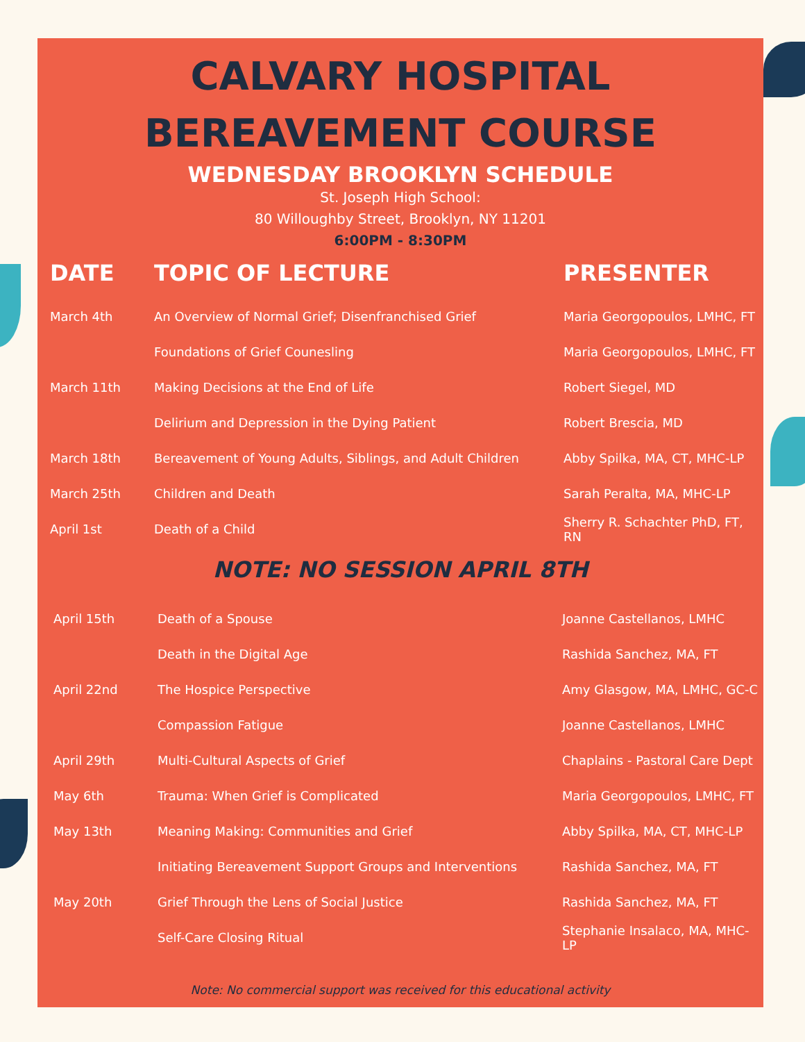CALVARY HOSPITAL
BEREAVEMENT COURSE
WEDNESDAY BROOKLYN SCHEDULE
St. Joseph High School:
80 Willoughby Street, Brooklyn, NY 11201
6:00PM - 8:30PM
| DATE | TOPIC OF LECTURE | PRESENTER |
| --- | --- | --- |
| March 4th | An Overview of Normal Grief; Disenfranchised Grief | Maria Georgopoulos, LMHC, FT |
| | Foundations of Grief Counesling | Maria Georgopoulos, LMHC, FT |
| March 11th | Making Decisions at the End of Life | Robert Siegel, MD |
| | Delirium and Depression in the Dying Patient | Robert Brescia, MD |
| March 18th | Bereavement of Young Adults, Siblings, and Adult Children | Abby Spilka, MA, CT, MHC-LP |
| March 25th | Children and Death | Sarah Peralta, MA, MHC-LP |
| April 1st | Death of a Child | Sherry R. Schachter PhD, FT, RN |
NOTE: NO SESSION APRIL 8TH
| April 15th | Death of a Spouse | Joanne Castellanos, LMHC |
| | Death in the Digital Age | Rashida Sanchez, MA, FT |
| April 22nd | The Hospice Perspective | Amy Glasgow, MA, LMHC, GC-C |
| | Compassion Fatigue | Joanne Castellanos, LMHC |
| April 29th | Multi-Cultural Aspects of Grief | Chaplains - Pastoral Care Dept |
| May 6th | Trauma: When Grief is Complicated | Maria Georgopoulos, LMHC, FT |
| May 13th | Meaning Making: Communities and Grief | Abby Spilka, MA, CT, MHC-LP |
| | Initiating Bereavement Support Groups and Interventions | Rashida Sanchez, MA, FT |
| May 20th | Grief Through the Lens of Social Justice | Rashida Sanchez, MA, FT |
| | Self-Care Closing Ritual | Stephanie Insalaco, MA, MHC-LP |
Note: No commercial support was received for this educational activity